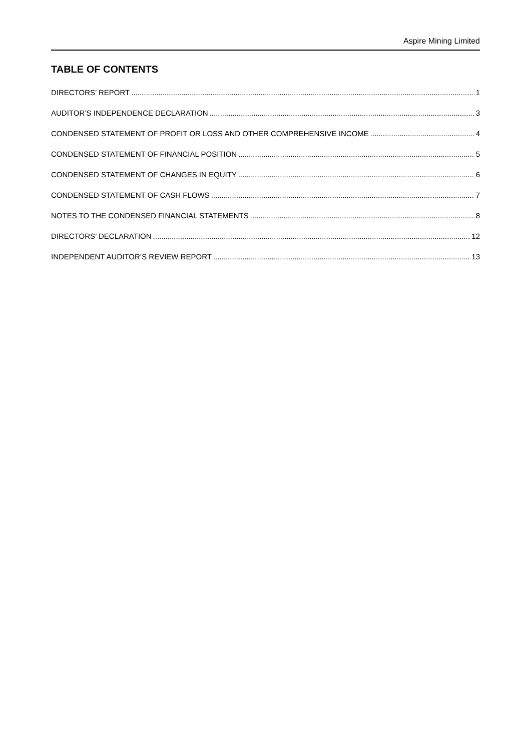Aspire Mining Limited
TABLE OF CONTENTS
DIRECTORS’ REPORT 1
AUDITOR’S INDEPENDENCE DECLARATION 3
CONDENSED STATEMENT OF PROFIT OR LOSS AND OTHER COMPREHENSIVE INCOME 4
CONDENSED STATEMENT OF FINANCIAL POSITION 5
CONDENSED STATEMENT OF CHANGES IN EQUITY 6
CONDENSED STATEMENT OF CASH FLOWS 7
NOTES TO THE CONDENSED FINANCIAL STATEMENTS 8
DIRECTORS’ DECLARATION 12
INDEPENDENT AUDITOR’S REVIEW REPORT 13